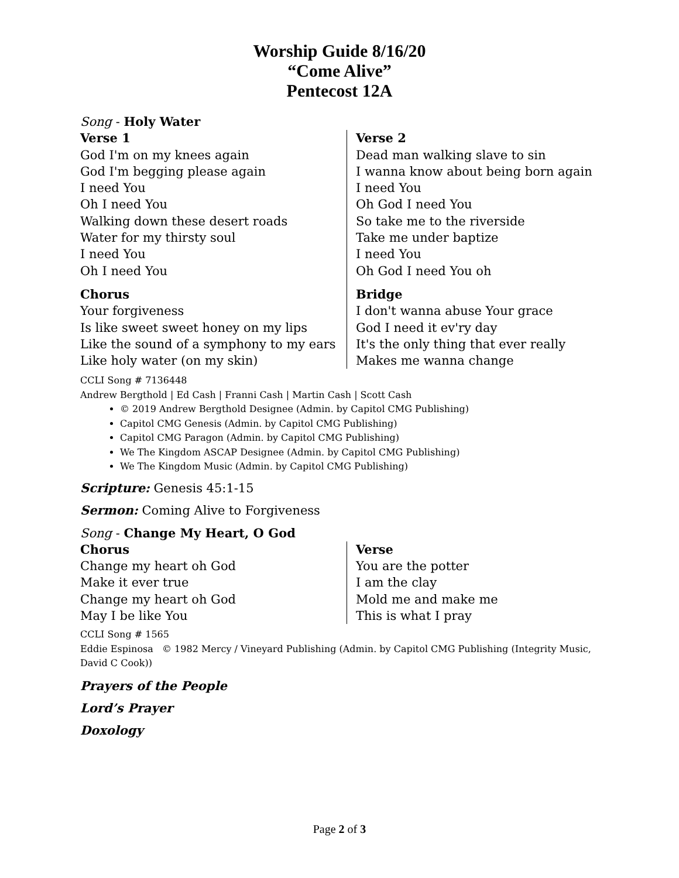Worship Guide 8/16/20
“Come Alive”
Pentecost 12A
Song - Holy Water
Verse 1
God I'm on my knees again
God I'm begging please again
I need You
Oh I need You
Walking down these desert roads
Water for my thirsty soul
I need You
Oh I need You
Chorus
Your forgiveness
Is like sweet sweet honey on my lips
Like the sound of a symphony to my ears
Like holy water (on my skin)
Verse 2
Dead man walking slave to sin
I wanna know about being born again
I need You
Oh God I need You
So take me to the riverside
Take me under baptize
I need You
Oh God I need You oh
Bridge
I don't wanna abuse Your grace
God I need it ev'ry day
It's the only thing that ever really
Makes me wanna change
CCLI Song # 7136448
Andrew Bergthold | Ed Cash | Franni Cash | Martin Cash | Scott Cash
© 2019 Andrew Bergthold Designee (Admin. by Capitol CMG Publishing)
Capitol CMG Genesis (Admin. by Capitol CMG Publishing)
Capitol CMG Paragon (Admin. by Capitol CMG Publishing)
We The Kingdom ASCAP Designee (Admin. by Capitol CMG Publishing)
We The Kingdom Music (Admin. by Capitol CMG Publishing)
Scripture: Genesis 45:1-15
Sermon: Coming Alive to Forgiveness
Song - Change My Heart, O God
Chorus
Change my heart oh God
Make it ever true
Change my heart oh God
May I be like You
Verse
You are the potter
I am the clay
Mold me and make me
This is what I pray
CCLI Song # 1565
Eddie Espinosa © 1982 Mercy / Vineyard Publishing (Admin. by Capitol CMG Publishing (Integrity Music, David C Cook))
Prayers of the People
Lord’s Prayer
Doxology
Page 2 of 3